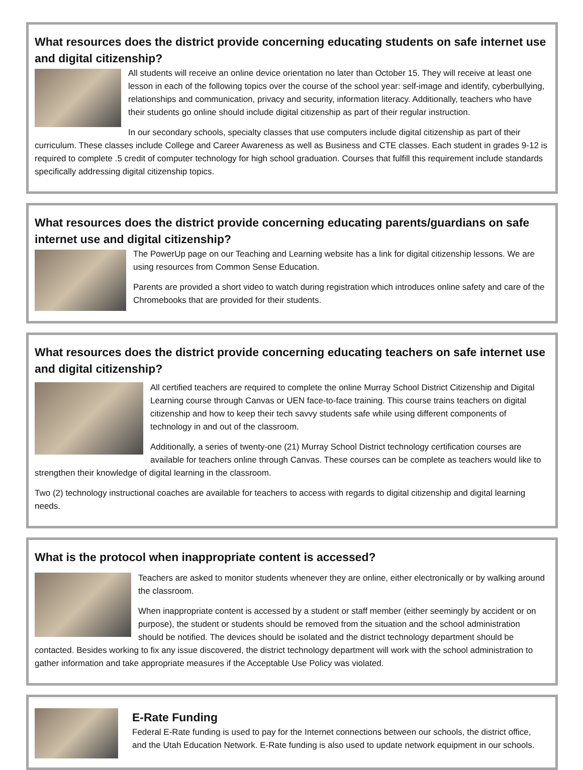What resources does the district provide concerning educating students on safe internet use and digital citizenship?
All students will receive an online device orientation no later than October 15. They will receive at least one lesson in each of the following topics over the course of the school year: self-image and identify, cyberbullying, relationships and communication, privacy and security, information literacy. Additionally, teachers who have their students go online should include digital citizenship as part of their regular instruction.
In our secondary schools, specialty classes that use computers include digital citizenship as part of their curriculum. These classes include College and Career Awareness as well as Business and CTE classes. Each student in grades 9-12 is required to complete .5 credit of computer technology for high school graduation. Courses that fulfill this requirement include standards specifically addressing digital citizenship topics.
What resources does the district provide concerning educating parents/guardians on safe internet use and digital citizenship?
The PowerUp page on our Teaching and Learning website has a link for digital citizenship lessons. We are using resources from Common Sense Education.
Parents are provided a short video to watch during registration which introduces online safety and care of the Chromebooks that are provided for their students.
What resources does the district provide concerning educating teachers on safe internet use and digital citizenship?
All certified teachers are required to complete the online Murray School District Citizenship and Digital Learning course through Canvas or UEN face-to-face training. This course trains teachers on digital citizenship and how to keep their tech savvy students safe while using different components of technology in and out of the classroom.
Additionally, a series of twenty-one (21) Murray School District technology certification courses are available for teachers online through Canvas. These courses can be complete as teachers would like to strengthen their knowledge of digital learning in the classroom.
Two (2) technology instructional coaches are available for teachers to access with regards to digital citizenship and digital learning needs.
What is the protocol when inappropriate content is accessed?
Teachers are asked to monitor students whenever they are online, either electronically or by walking around the classroom.
When inappropriate content is accessed by a student or staff member (either seemingly by accident or on purpose), the student or students should be removed from the situation and the school administration should be notified. The devices should be isolated and the district technology department should be contacted. Besides working to fix any issue discovered, the district technology department will work with the school administration to gather information and take appropriate measures if the Acceptable Use Policy was violated.
E-Rate Funding
Federal E-Rate funding is used to pay for the Internet connections between our schools, the district office, and the Utah Education Network. E-Rate funding is also used to update network equipment in our schools.